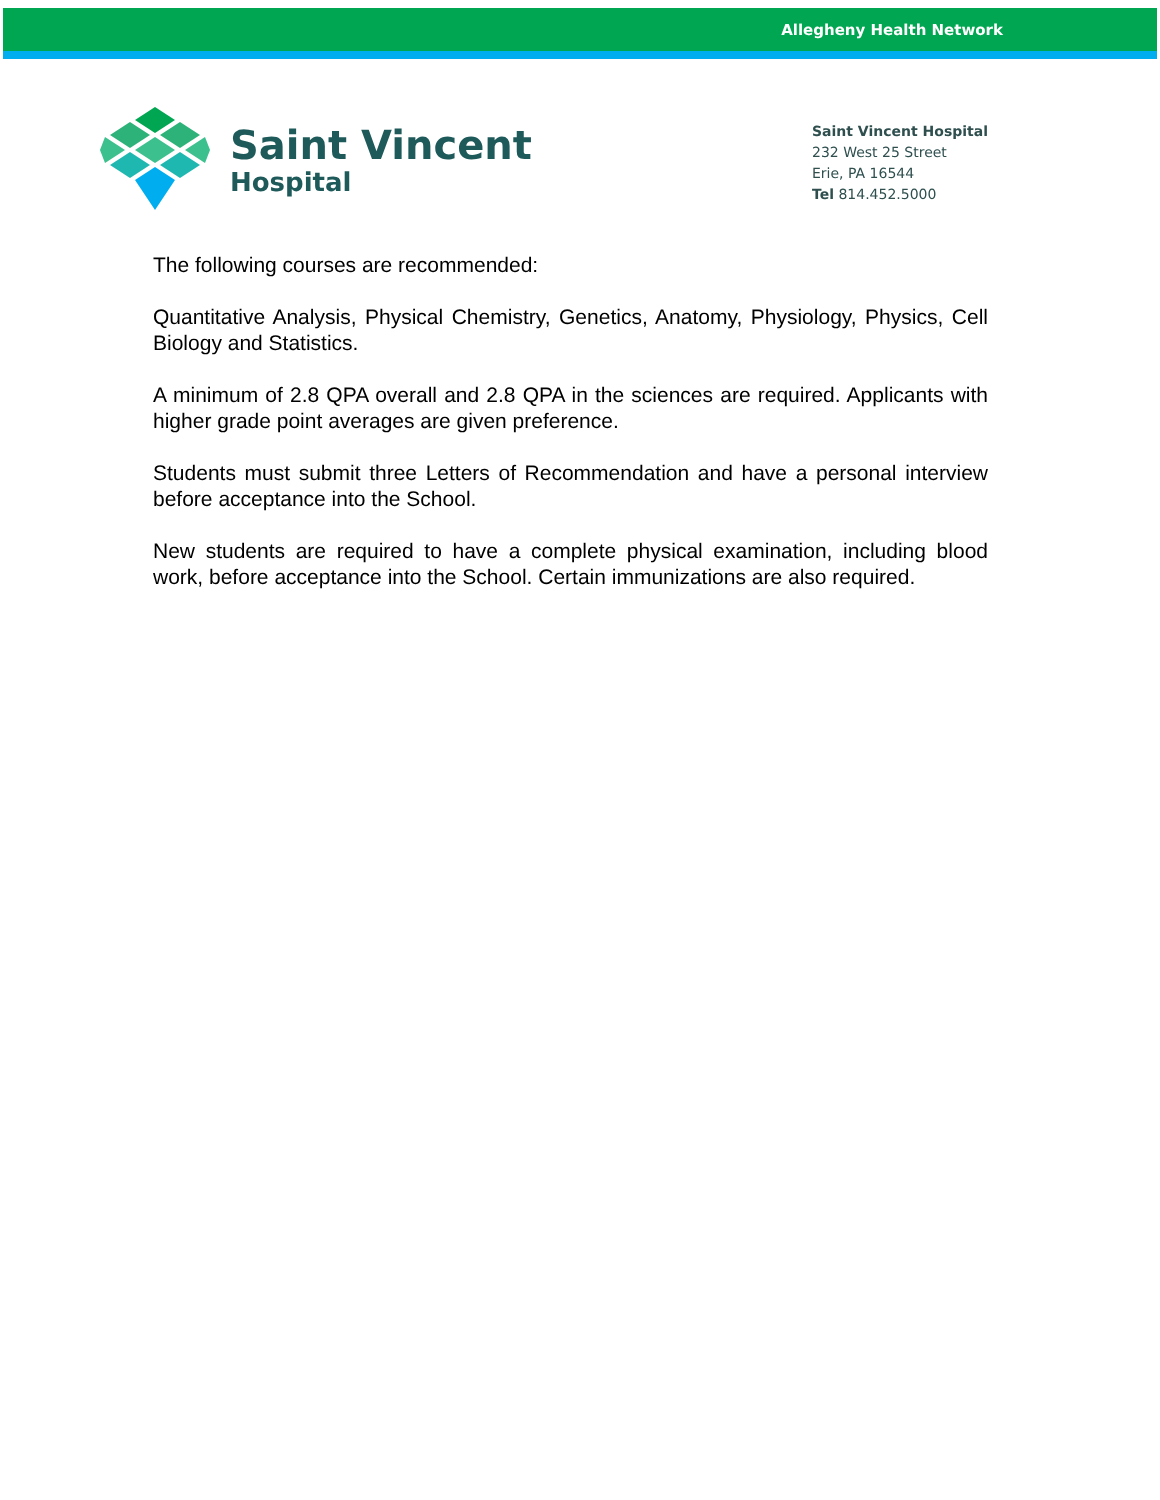Allegheny Health Network
Saint Vincent
Hospital
Saint Vincent Hospital
232 West 25 Street
Erie, PA 16544
Tel 814.452.5000
The following courses are recommended:
Quantitative Analysis, Physical Chemistry, Genetics, Anatomy, Physiology, Physics, Cell Biology and Statistics.
A minimum of 2.8 QPA overall and 2.8 QPA in the sciences are required. Applicants with higher grade point averages are given preference.
Students must submit three Letters of Recommendation and have a personal interview before acceptance into the School.
New students are required to have a complete physical examination, including blood work, before acceptance into the School. Certain immunizations are also required.